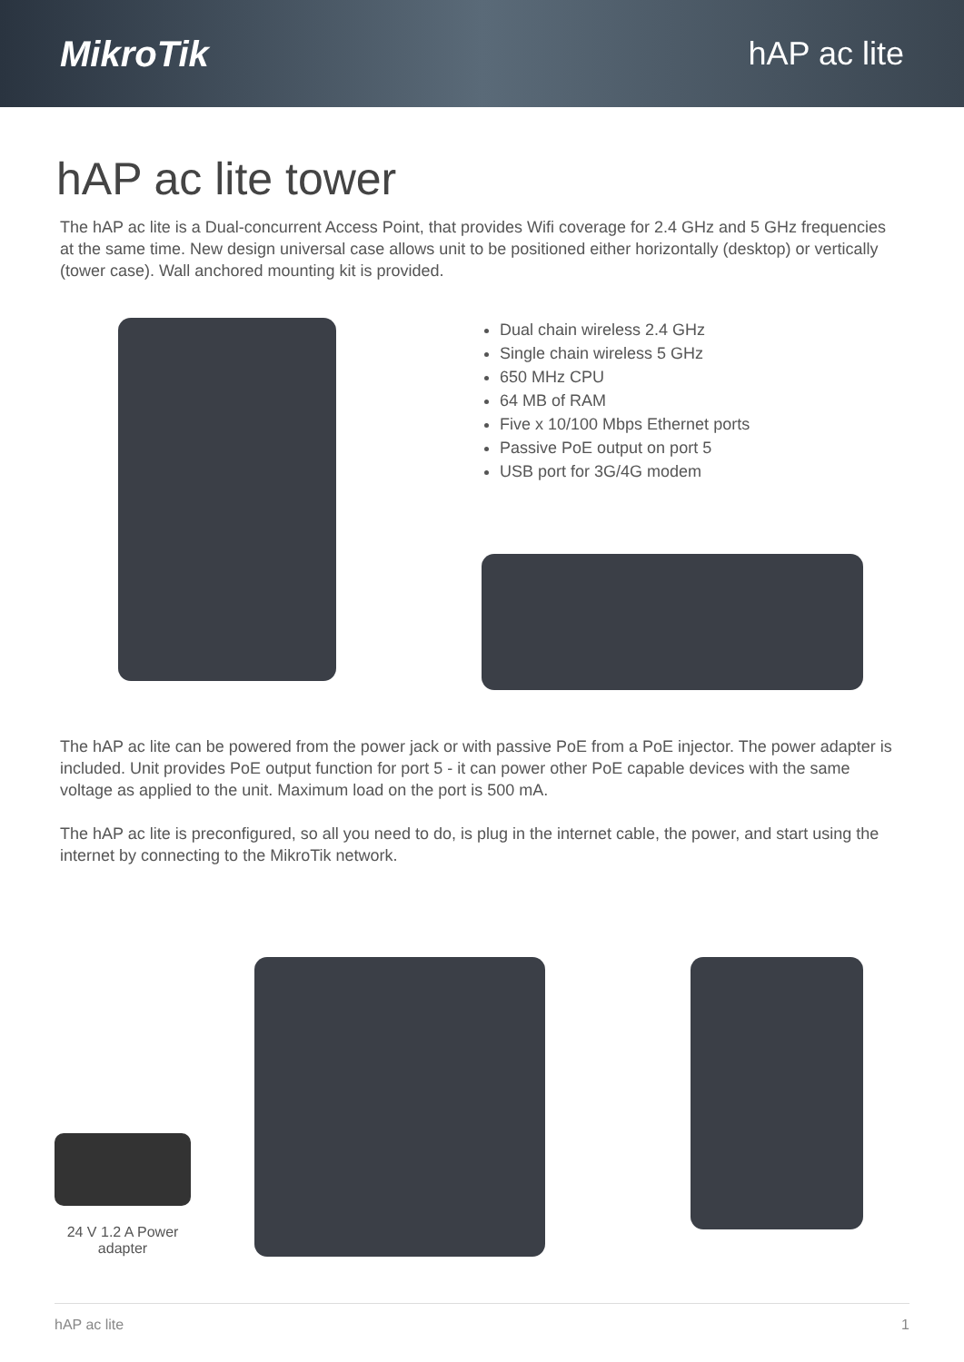MikroTik hAP ac lite
hAP ac lite tower
The hAP ac lite is a Dual-concurrent Access Point, that provides Wifi coverage for 2.4 GHz and 5 GHz frequencies at the same time. New design universal case allows unit to be positioned either horizontally (desktop) or vertically (tower case). Wall anchored mounting kit is provided.
Dual chain wireless 2.4 GHz
Single chain wireless 5 GHz
650 MHz CPU
64 MB of RAM
Five x 10/100 Mbps Ethernet ports
Passive PoE output on port 5
USB port for 3G/4G modem
The hAP ac lite can be powered from the power jack or with passive PoE from a PoE injector. The power adapter is included. Unit provides PoE output function for port 5 - it can power other PoE capable devices with the same voltage as applied to the unit. Maximum load on the port is 500 mA.
The hAP ac lite is preconfigured, so all you need to do, is plug in the internet cable, the power, and start using the internet by connecting to the MikroTik network.
24 V 1.2 A Power adapter
hAP ac lite 1